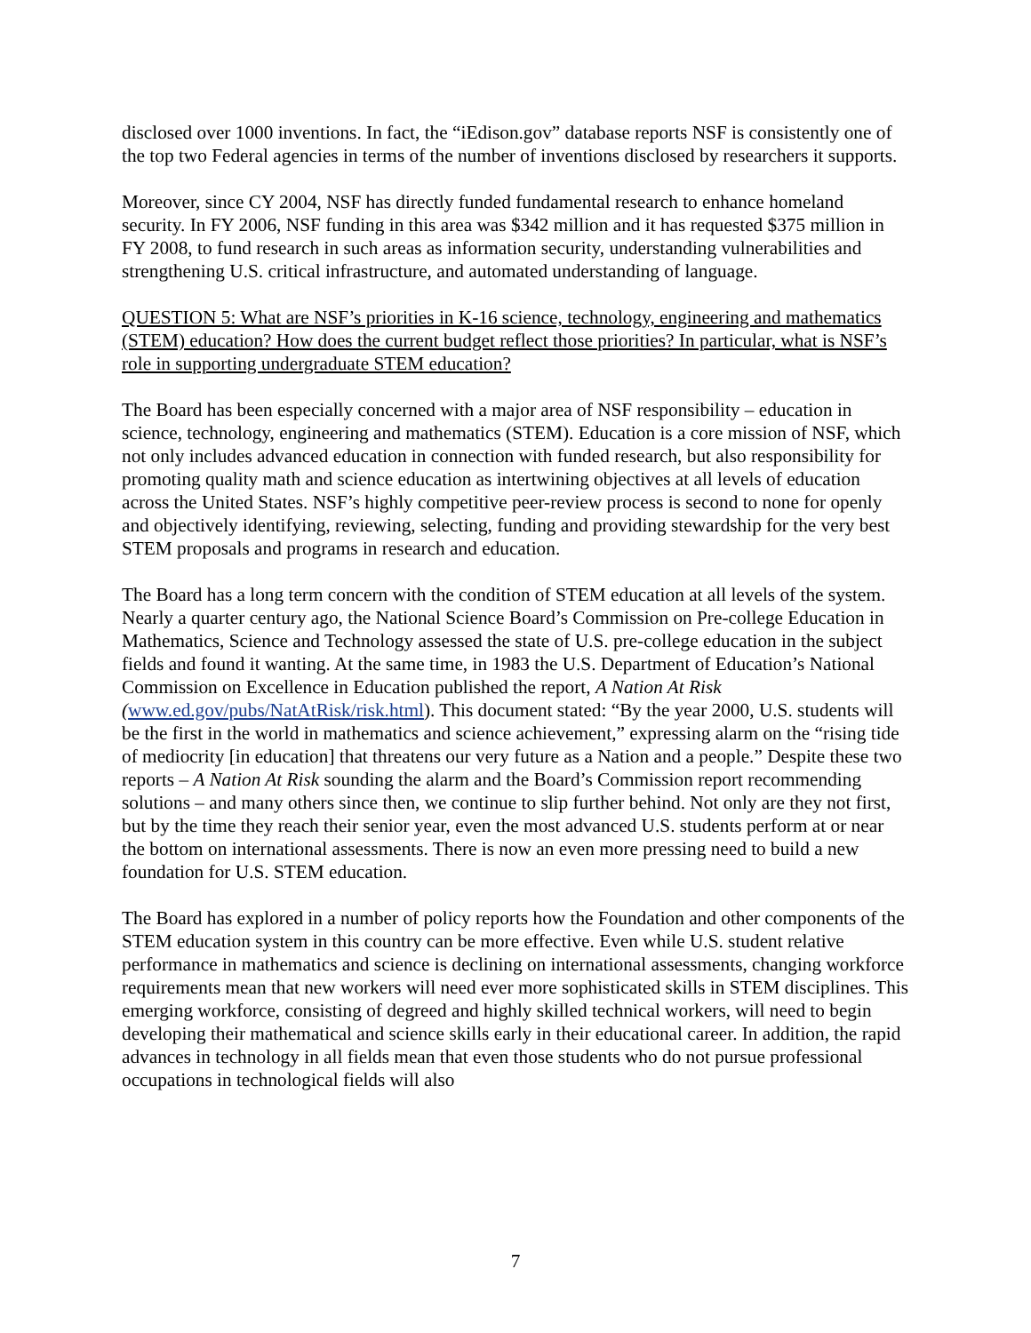disclosed over 1000 inventions. In fact, the “iEdison.gov” database reports NSF is consistently one of the top two Federal agencies in terms of the number of inventions disclosed by researchers it supports.
Moreover, since CY 2004, NSF has directly funded fundamental research to enhance homeland security. In FY 2006, NSF funding in this area was $342 million and it has requested $375 million in FY 2008, to fund research in such areas as information security, understanding vulnerabilities and strengthening U.S. critical infrastructure, and automated understanding of language.
QUESTION 5: What are NSF’s priorities in K-16 science, technology, engineering and mathematics (STEM) education? How does the current budget reflect those priorities? In particular, what is NSF’s role in supporting undergraduate STEM education?
The Board has been especially concerned with a major area of NSF responsibility – education in science, technology, engineering and mathematics (STEM). Education is a core mission of NSF, which not only includes advanced education in connection with funded research, but also responsibility for promoting quality math and science education as intertwining objectives at all levels of education across the United States. NSF’s highly competitive peer-review process is second to none for openly and objectively identifying, reviewing, selecting, funding and providing stewardship for the very best STEM proposals and programs in research and education.
The Board has a long term concern with the condition of STEM education at all levels of the system. Nearly a quarter century ago, the National Science Board’s Commission on Pre-college Education in Mathematics, Science and Technology assessed the state of U.S. pre-college education in the subject fields and found it wanting. At the same time, in 1983 the U.S. Department of Education’s National Commission on Excellence in Education published the report, A Nation At Risk (www.ed.gov/pubs/NatAtRisk/risk.html). This document stated: “By the year 2000, U.S. students will be the first in the world in mathematics and science achievement,” expressing alarm on the “rising tide of mediocrity [in education] that threatens our very future as a Nation and a people.” Despite these two reports – A Nation At Risk sounding the alarm and the Board’s Commission report recommending solutions – and many others since then, we continue to slip further behind. Not only are they not first, but by the time they reach their senior year, even the most advanced U.S. students perform at or near the bottom on international assessments. There is now an even more pressing need to build a new foundation for U.S. STEM education.
The Board has explored in a number of policy reports how the Foundation and other components of the STEM education system in this country can be more effective. Even while U.S. student relative performance in mathematics and science is declining on international assessments, changing workforce requirements mean that new workers will need ever more sophisticated skills in STEM disciplines. This emerging workforce, consisting of degreed and highly skilled technical workers, will need to begin developing their mathematical and science skills early in their educational career. In addition, the rapid advances in technology in all fields mean that even those students who do not pursue professional occupations in technological fields will also
7